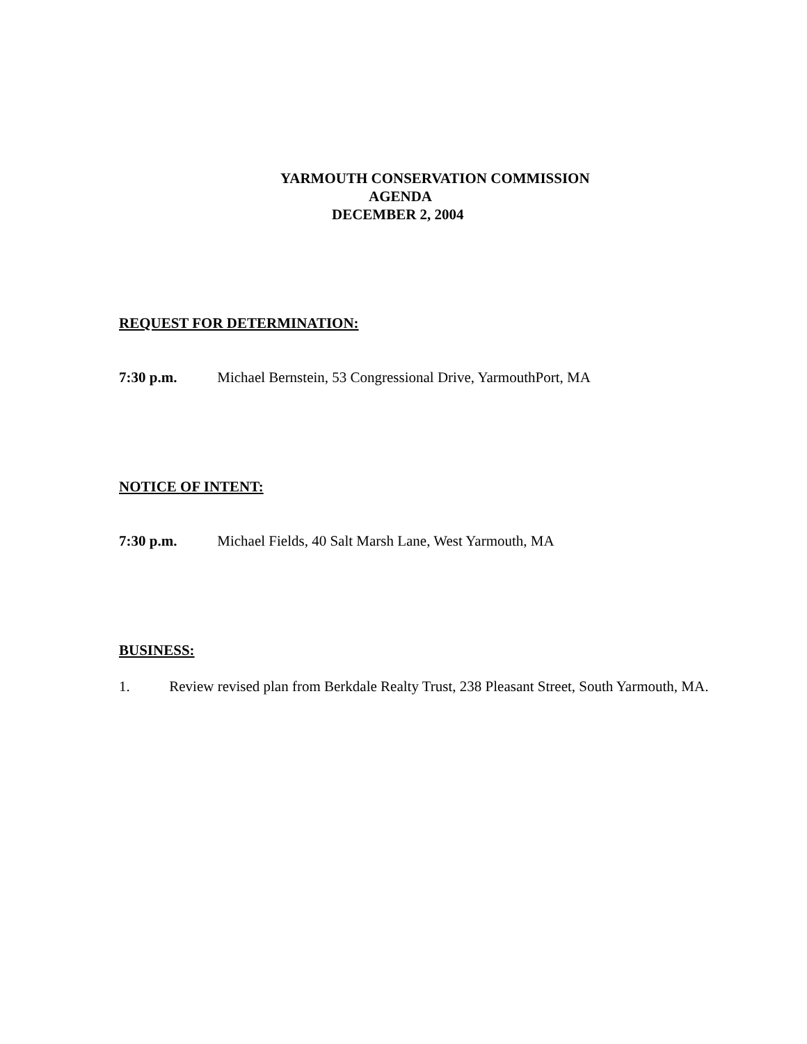YARMOUTH CONSERVATION COMMISSION
AGENDA
DECEMBER 2, 2004
REQUEST FOR DETERMINATION:
7:30 p.m. Michael Bernstein, 53 Congressional Drive, YarmouthPort, MA
NOTICE OF INTENT:
7:30 p.m. Michael Fields, 40 Salt Marsh Lane, West Yarmouth, MA
BUSINESS:
1. Review revised plan from Berkdale Realty Trust, 238 Pleasant Street, South Yarmouth, MA.